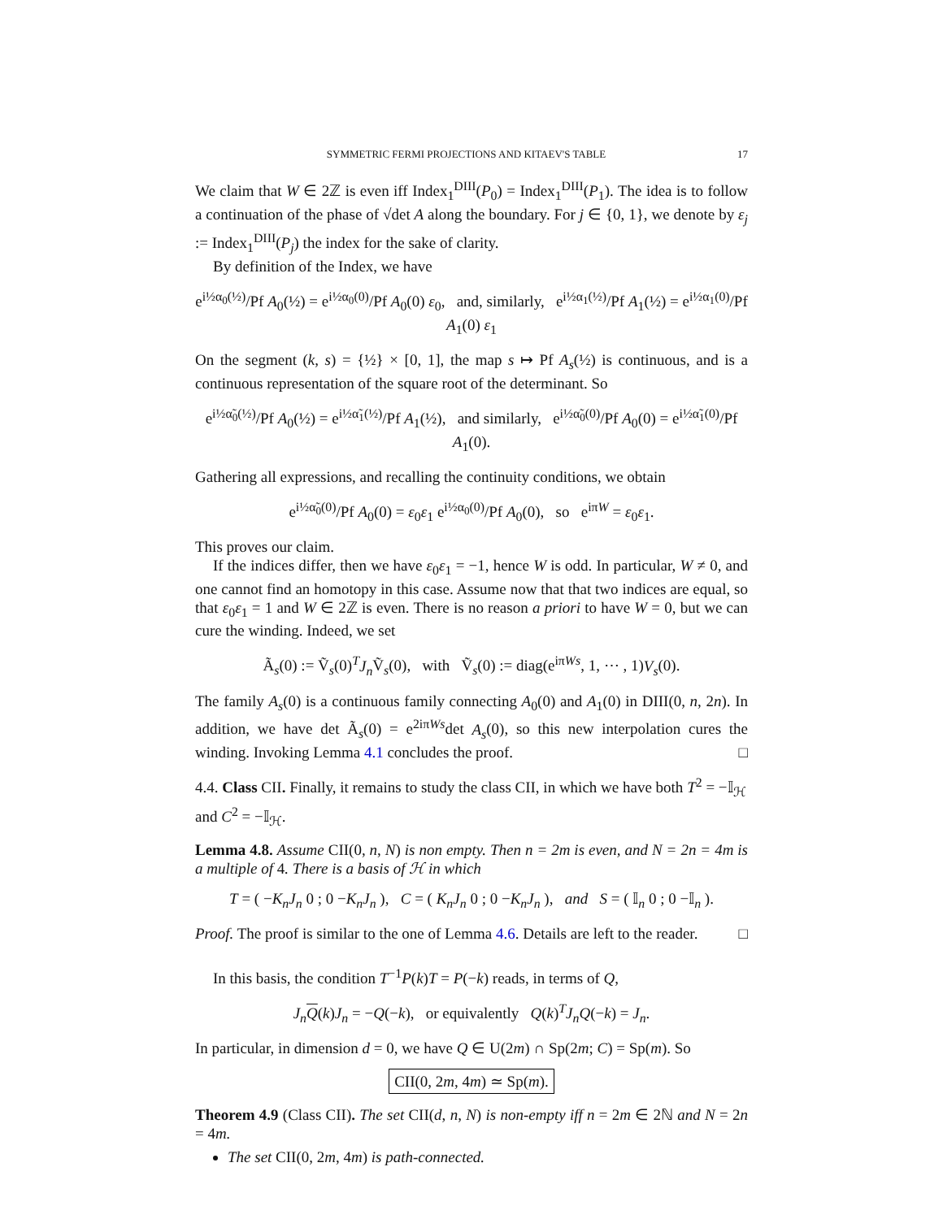SYMMETRIC FERMI PROJECTIONS AND KITAEV'S TABLE 17
We claim that W ∈ 2ℤ is even iff Index<sub>1</sub><sup>DIII</sup>(P<sub>0</sub>) = Index<sub>1</sub><sup>DIII</sup>(P<sub>1</sub>). The idea is to follow a continuation of the phase of √det A along the boundary. For j ∈ {0, 1}, we denote by ε<sub>j</sub> := Index<sub>1</sub><sup>DIII</sup>(P<sub>j</sub>) the index for the sake of clarity.
By definition of the Index, we have
e<sup>i½α<sub>0</sub>(½)</sup>/Pf A<sub>0</sub>(½) = e<sup>i½α<sub>0</sub>(0)</sup>/Pf A<sub>0</sub>(0) ε<sub>0</sub>, and, similarly, e<sup>i½α<sub>1</sub>(½)</sup>/Pf A<sub>1</sub>(½) = e<sup>i½α<sub>1</sub>(0)</sup>/Pf A<sub>1</sub>(0) ε<sub>1</sub>
On the segment (k, s) = {½} × [0, 1], the map s ↦ Pf A<sub>s</sub>(½) is continuous, and is a continuous representation of the square root of the determinant. So
e<sup>i½α̃<sub>0</sub>(½)</sup>/Pf A<sub>0</sub>(½) = e<sup>i½α̃<sub>1</sub>(½)</sup>/Pf A<sub>1</sub>(½), and similarly, e<sup>i½α̃<sub>0</sub>(0)</sup>/Pf A<sub>0</sub>(0) = e<sup>i½α̃<sub>1</sub>(0)</sup>/Pf A<sub>1</sub>(0).
Gathering all expressions, and recalling the continuity conditions, we obtain
e<sup>i½α̃<sub>0</sub>(0)</sup>/Pf A<sub>0</sub>(0) = ε<sub>0</sub>ε<sub>1</sub> e<sup>i½α<sub>0</sub>(0)</sup>/Pf A<sub>0</sub>(0), so e<sup>iπW</sup> = ε<sub>0</sub>ε<sub>1</sub>.
This proves our claim.
If the indices differ, then we have ε<sub>0</sub>ε<sub>1</sub> = −1, hence W is odd. In particular, W ≠ 0, and one cannot find an homotopy in this case. Assume now that that two indices are equal, so that ε<sub>0</sub>ε<sub>1</sub> = 1 and W ∈ 2ℤ is even. There is no reason a priori to have W = 0, but we can cure the winding. Indeed, we set
Ã<sub>s</sub>(0) := Ṽ<sub>s</sub>(0)<sup>T</sup>J<sub>n</sub> Ṽ<sub>s</sub>(0), with Ṽ<sub>s</sub>(0) := diag(e<sup>iπWs</sup>, 1, ⋯ , 1)V<sub>s</sub>(0).
The family A<sub>s</sub>(0) is a continuous family connecting A<sub>0</sub>(0) and A<sub>1</sub>(0) in DIII(0, n, 2n). In addition, we have det Ã<sub>s</sub>(0) = e<sup>2iπWs</sup>det A<sub>s</sub>(0), so this new interpolation cures the winding. Invoking Lemma 4.1 concludes the proof. □
4.4. Class CII. Finally, it remains to study the class CII, in which we have both T<sup>2</sup> = −𝕀<sub>ℋ</sub> and C<sup>2</sup> = −𝕀<sub>ℋ</sub>.
Lemma 4.8. Assume CII(0, n, N) is non empty. Then n = 2m is even, and N = 2n = 4m is a multiple of 4. There is a basis of ℋ in which
T = ( −K<sub>n</sub>J<sub>n</sub> 0 ; 0 −K<sub>n</sub>J<sub>n</sub> ), C = ( K<sub>n</sub>J<sub>n</sub> 0 ; 0 −K<sub>n</sub>J<sub>n</sub> ), and S = ( 𝕀<sub>n</sub> 0 ; 0 −𝕀<sub>n</sub> ).
Proof. The proof is similar to the one of Lemma 4.6. Details are left to the reader. □
In this basis, the condition T<sup>−1</sup>P(k)T = P(−k) reads, in terms of Q,
J<sub>n</sub> Q(k)J<sub>n</sub> = −Q(−k), or equivalently Q(k)<sup>T</sup>J<sub>n</sub>Q(−k) = J<sub>n</sub>.
In particular, in dimension d = 0, we have Q ∈ U(2m) ∩ Sp(2m; C) = Sp(m). So
CII(0, 2m, 4m) ≃ Sp(m).
Theorem 4.9 (Class CII). The set CII(d, n, N) is non-empty iff n = 2m ∈ 2ℕ and N = 2n = 4m.
The set CII(0, 2m, 4m) is path-connected.